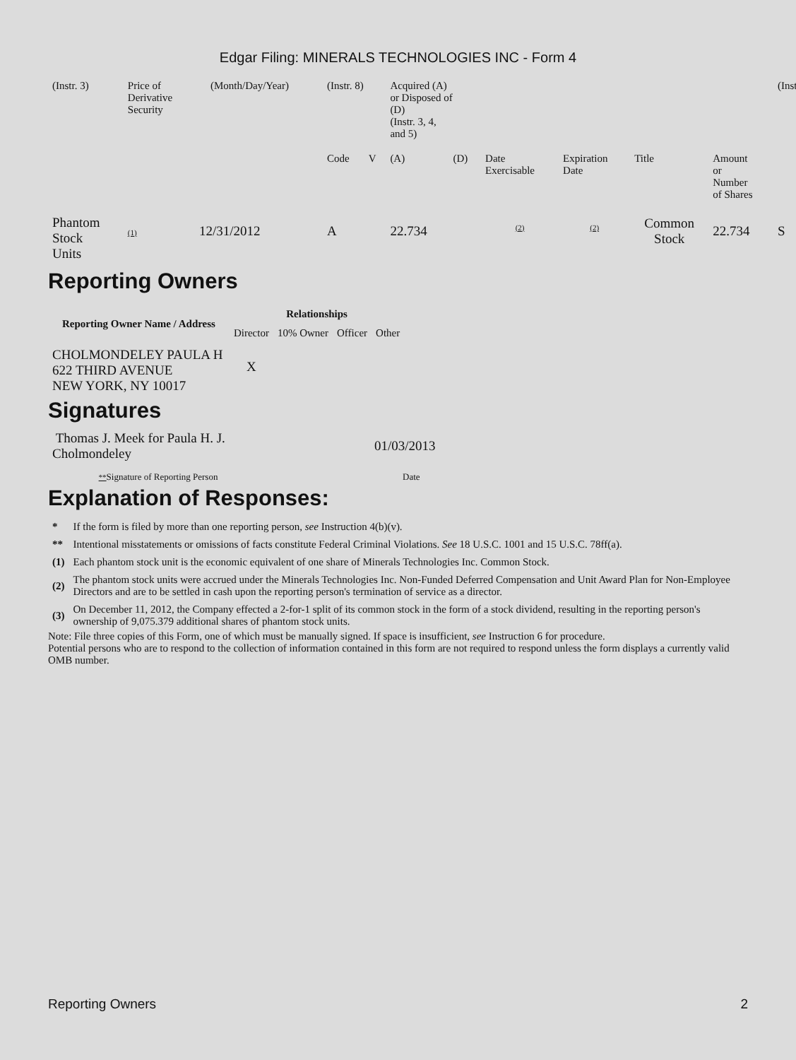Edgar Filing: MINERALS TECHNOLOGIES INC - Form 4
| (Instr. 3) | Price of Derivative Security | | (Month/Day/Year) | (Instr. 8) | | Acquired (A) or Disposed of (D) (Instr. 3, 4, and 5) | | | | | | (Inst |
| | | | | Code | V | (A) | (D) | Date Exercisable | Expiration Date | Title | Amount or Number of Shares | |
| Phantom Stock Units | (1) | 12/31/2012 | | A | | 22.734 | | <sup>(2)</sup> | <sup>(2)</sup> | Common Stock | 22.734 | S |
Reporting Owners
| Reporting Owner Name / Address | Relationships | | | |
| --- | --- | --- | --- | --- |
| | Director | 10% Owner | Officer | Other |
| CHOLMONDELEY PAULA H 622 THIRD AVENUE NEW YORK, NY 10017 | X | | | |
Signatures
| Thomas J. Meek for Paula H. J. Cholmondeley | 01/03/2013 |
| ** Signature of Reporting Person | Date |
Explanation of Responses:
| * | If the form is filed by more than one reporting person, see Instruction 4(b)(v). |
| ** | Intentional misstatements or omissions of facts constitute Federal Criminal Violations. See 18 U.S.C. 1001 and 15 U.S.C. 78ff(a). |
| (1) | Each phantom stock unit is the economic equivalent of one share of Minerals Technologies Inc. Common Stock. |
| (2) | The phantom stock units were accrued under the Minerals Technologies Inc. Non-Funded Deferred Compensation and Unit Award Plan for Non-Employee Directors and are to be settled in cash upon the reporting person's termination of service as a director. |
| (3) | On December 11, 2012, the Company effected a 2-for-1 split of its common stock in the form of a stock dividend, resulting in the reporting person's ownership of 9,075.379 additional shares of phantom stock units. |
Note: File three copies of this Form, one of which must be manually signed. If space is insufficient, see Instruction 6 for procedure.
Potential persons who are to respond to the collection of information contained in this form are not required to respond unless the form displays a currently valid OMB number.
Reporting Owners 2